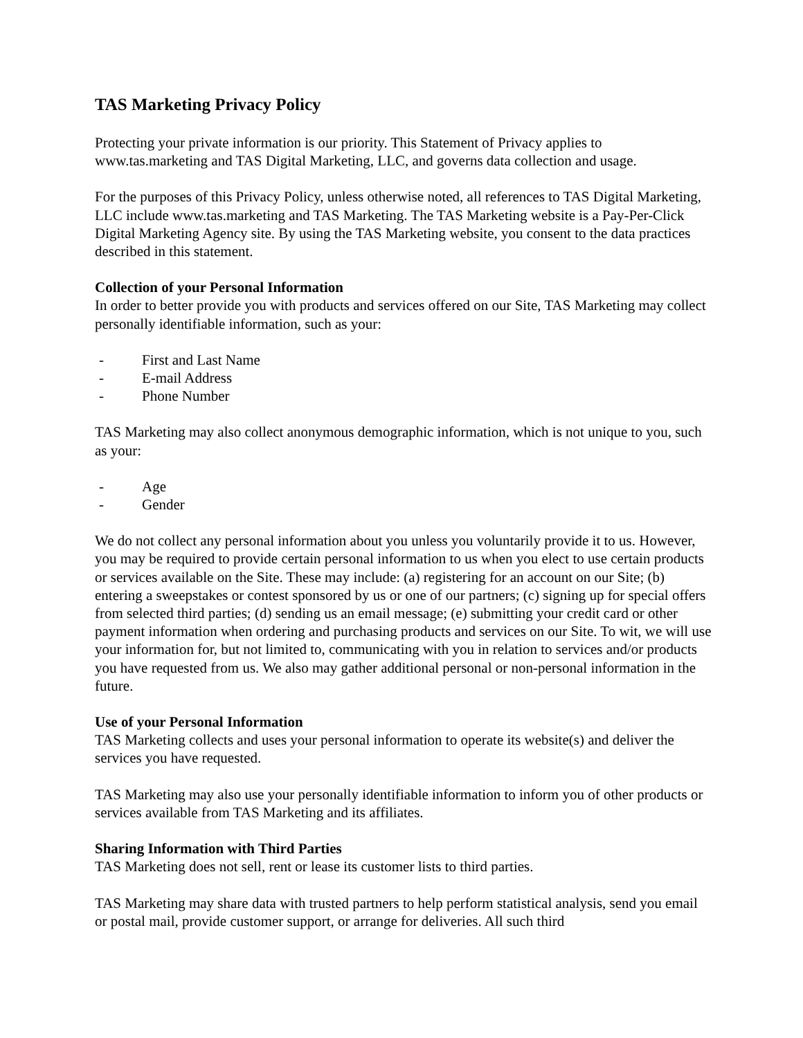TAS Marketing Privacy Policy
Protecting your private information is our priority. This Statement of Privacy applies to www.tas.marketing and TAS Digital Marketing, LLC, and governs data collection and usage.
For the purposes of this Privacy Policy, unless otherwise noted, all references to TAS Digital Marketing, LLC include www.tas.marketing and TAS Marketing. The TAS Marketing website is a Pay-Per-Click Digital Marketing Agency site. By using the TAS Marketing website, you consent to the data practices described in this statement.
Collection of your Personal Information
In order to better provide you with products and services offered on our Site, TAS Marketing may collect personally identifiable information, such as your:
- First and Last Name
- E-mail Address
- Phone Number
TAS Marketing may also collect anonymous demographic information, which is not unique to you, such as your:
- Age
- Gender
We do not collect any personal information about you unless you voluntarily provide it to us. However, you may be required to provide certain personal information to us when you elect to use certain products or services available on the Site. These may include: (a) registering for an account on our Site; (b) entering a sweepstakes or contest sponsored by us or one of our partners; (c) signing up for special offers from selected third parties; (d) sending us an email message; (e) submitting your credit card or other payment information when ordering and purchasing products and services on our Site. To wit, we will use your information for, but not limited to, communicating with you in relation to services and/or products you have requested from us. We also may gather additional personal or non-personal information in the future.
Use of your Personal Information
TAS Marketing collects and uses your personal information to operate its website(s) and deliver the services you have requested.
TAS Marketing may also use your personally identifiable information to inform you of other products or services available from TAS Marketing and its affiliates.
Sharing Information with Third Parties
TAS Marketing does not sell, rent or lease its customer lists to third parties.
TAS Marketing may share data with trusted partners to help perform statistical analysis, send you email or postal mail, provide customer support, or arrange for deliveries. All such third